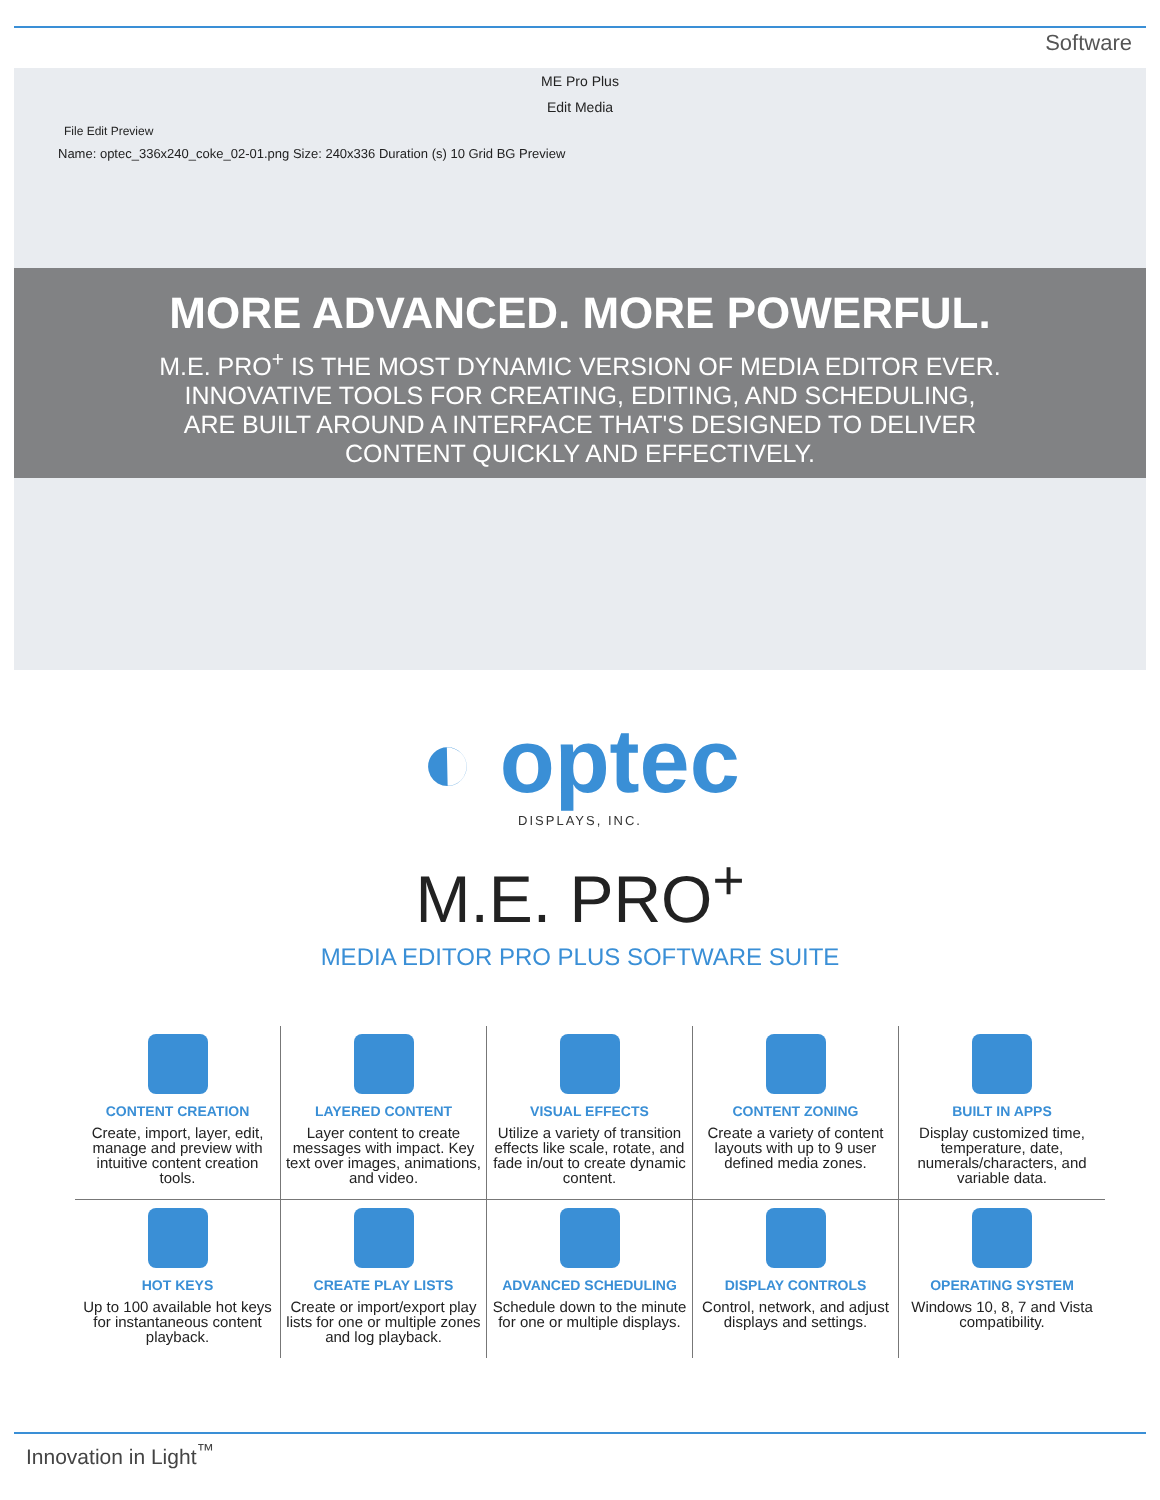Software
ME Pro Plus
Edit Media
File Edit Preview
Name: optec_336x240_coke_02-01.png Size: 240x336 Duration (s) 10 Grid BG Preview
MORE ADVANCED. MORE POWERFUL.
M.E. PRO<sup>+</sup> IS THE MOST DYNAMIC VERSION OF MEDIA EDITOR EVER.
INNOVATIVE TOOLS FOR CREATING, EDITING, AND SCHEDULING,
ARE BUILT AROUND A INTERFACE THAT'S DESIGNED TO DELIVER
CONTENT QUICKLY AND EFFECTIVELY.
◐ optec
DISPLAYS, INC.
M.E. PRO<sup>+</sup>
MEDIA EDITOR PRO PLUS SOFTWARE SUITE
CONTENT CREATION
Create, import, layer, edit, manage and preview with intuitive content creation tools.
LAYERED CONTENT
Layer content to create messages with impact. Key text over images, animations, and video.
VISUAL EFFECTS
Utilize a variety of transition effects like scale, rotate, and fade in/out to create dynamic content.
CONTENT ZONING
Create a variety of content layouts with up to 9 user defined media zones.
BUILT IN APPS
Display customized time, temperature, date, numerals/characters, and variable data.
HOT KEYS
Up to 100 available hot keys for instantaneous content playback.
CREATE PLAY LISTS
Create or import/export play lists for one or multiple zones and log playback.
ADVANCED SCHEDULING
Schedule down to the minute for one or multiple displays.
DISPLAY CONTROLS
Control, network, and adjust displays and settings.
OPERATING SYSTEM
Windows 10, 8, 7 and Vista compatibility.
Innovation in Light<sup>™</sup>